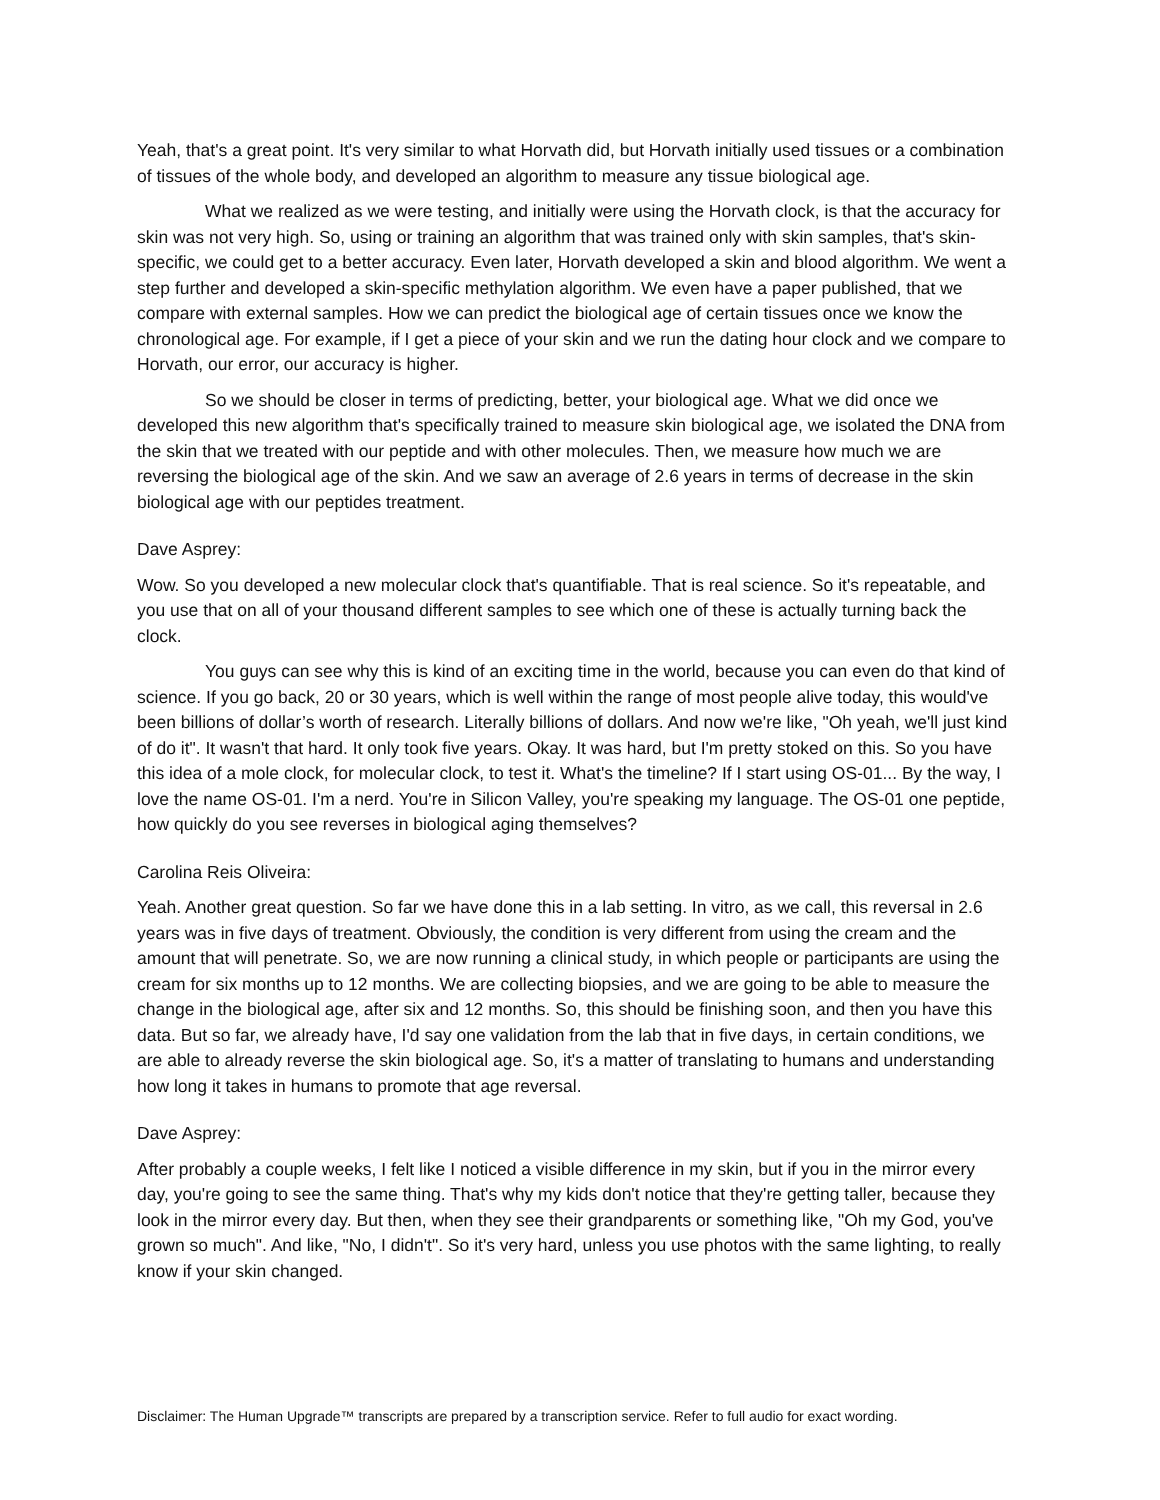Yeah, that's a great point. It's very similar to what Horvath did, but Horvath initially used tissues or a combination of tissues of the whole body, and developed an algorithm to measure any tissue biological age.
What we realized as we were testing, and initially were using the Horvath clock, is that the accuracy for skin was not very high. So, using or training an algorithm that was trained only with skin samples, that's skin-specific, we could get to a better accuracy. Even later, Horvath developed a skin and blood algorithm. We went a step further and developed a skin-specific methylation algorithm. We even have a paper published, that we compare with external samples. How we can predict the biological age of certain tissues once we know the chronological age. For example, if I get a piece of your skin and we run the dating hour clock and we compare to Horvath, our error, our accuracy is higher.
So we should be closer in terms of predicting, better, your biological age. What we did once we developed this new algorithm that's specifically trained to measure skin biological age, we isolated the DNA from the skin that we treated with our peptide and with other molecules. Then, we measure how much we are reversing the biological age of the skin. And we saw an average of 2.6 years in terms of decrease in the skin biological age with our peptides treatment.
Dave Asprey:
Wow. So you developed a new molecular clock that's quantifiable. That is real science. So it's repeatable, and you use that on all of your thousand different samples to see which one of these is actually turning back the clock.
You guys can see why this is kind of an exciting time in the world, because you can even do that kind of science. If you go back, 20 or 30 years, which is well within the range of most people alive today, this would've been billions of dollar’s worth of research. Literally billions of dollars. And now we're like, "Oh yeah, we'll just kind of do it". It wasn't that hard. It only took five years. Okay. It was hard, but I'm pretty stoked on this. So you have this idea of a mole clock, for molecular clock, to test it. What's the timeline? If I start using OS-01... By the way, I love the name OS-01. I'm a nerd. You're in Silicon Valley, you're speaking my language. The OS-01 one peptide, how quickly do you see reverses in biological aging themselves?
Carolina Reis Oliveira:
Yeah. Another great question. So far we have done this in a lab setting. In vitro, as we call, this reversal in 2.6 years was in five days of treatment. Obviously, the condition is very different from using the cream and the amount that will penetrate. So, we are now running a clinical study, in which people or participants are using the cream for six months up to 12 months. We are collecting biopsies, and we are going to be able to measure the change in the biological age, after six and 12 months. So, this should be finishing soon, and then you have this data. But so far, we already have, I'd say one validation from the lab that in five days, in certain conditions, we are able to already reverse the skin biological age. So, it's a matter of translating to humans and understanding how long it takes in humans to promote that age reversal.
Dave Asprey:
After probably a couple weeks, I felt like I noticed a visible difference in my skin, but if you in the mirror every day, you're going to see the same thing. That's why my kids don't notice that they're getting taller, because they look in the mirror every day. But then, when they see their grandparents or something like, "Oh my God, you've grown so much". And like, "No, I didn't". So it's very hard, unless you use photos with the same lighting, to really know if your skin changed.
Disclaimer: The Human Upgrade™ transcripts are prepared by a transcription service. Refer to full audio for exact wording.